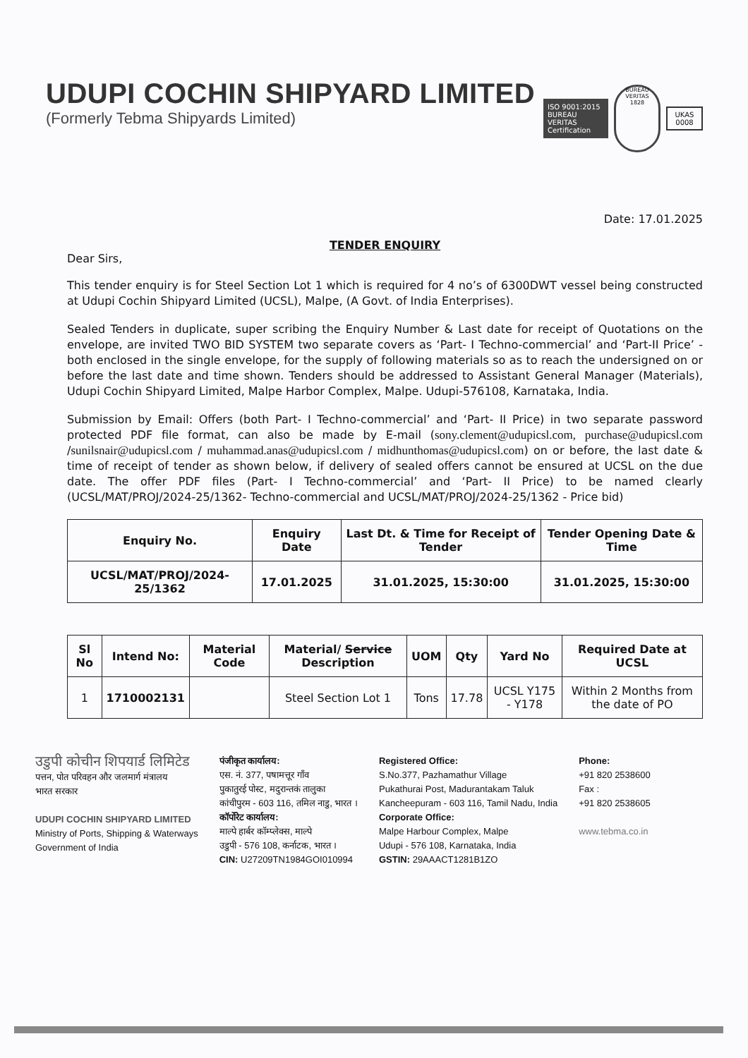UDUPI COCHIN SHIPYARD LIMITED
(Formerly Tebma Shipyards Limited)
ISO 9001:2015
BUREAU VERITAS
Certification
BUREAU VERITAS
1828
UKAS
0008
Date: 17.01.2025
TENDER ENQUIRY
Dear Sirs,
This tender enquiry is for Steel Section Lot 1 which is required for 4 no’s of 6300DWT vessel being constructed at Udupi Cochin Shipyard Limited (UCSL), Malpe, (A Govt. of India Enterprises).
Sealed Tenders in duplicate, super scribing the Enquiry Number & Last date for receipt of Quotations on the envelope, are invited TWO BID SYSTEM two separate covers as ‘Part- I Techno-commercial’ and ‘Part-II Price’ - both enclosed in the single envelope, for the supply of following materials so as to reach the undersigned on or before the last date and time shown. Tenders should be addressed to Assistant General Manager (Materials), Udupi Cochin Shipyard Limited, Malpe Harbor Complex, Malpe. Udupi-576108, Karnataka, India.
Submission by Email: Offers (both Part- I Techno-commercial’ and ‘Part- II Price) in two separate password protected PDF file format, can also be made by E-mail (sony.clement@udupicsl.com, purchase@udupicsl.com /sunilsnair@udupicsl.com / muhammad.anas@udupicsl.com / midhunthomas@udupicsl.com) on or before, the last date & time of receipt of tender as shown below, if delivery of sealed offers cannot be ensured at UCSL on the due date. The offer PDF files (Part- I Techno-commercial’ and ‘Part- II Price) to be named clearly (UCSL/MAT/PROJ/2024-25/1362- Techno-commercial and UCSL/MAT/PROJ/2024-25/1362 - Price bid)
| Enquiry No. | Enquiry Date | Last Dt. & Time for Receipt of Tender | Tender Opening Date & Time |
| --- | --- | --- | --- |
| UCSL/MAT/PROJ/2024-25/1362 | 17.01.2025 | 31.01.2025, 15:30:00 | 31.01.2025, 15:30:00 |
| Sl No | Intend No: | Material Code | Material/ Service Description | UOM | Qty | Yard No | Required Date at UCSL |
| --- | --- | --- | --- | --- | --- | --- | --- |
| 1 | 1710002131 | | Steel Section Lot 1 | Tons | 17.78 | UCSL Y175 - Y178 | Within 2 Months from the date of PO |
उडुपी कोचीन शिपयार्ड लिमिटेड
पत्तन, पोत परिवहन और जलमार्ग मंत्रालय
भारत सरकार
UDUPI COCHIN SHIPYARD LIMITED
Ministry of Ports, Shipping & Waterways
Government of India
पंजीकृत कार्यालय:
एस. नं. 377, पषामत्तूर गाँव
पुकातुरई पोस्ट, मदुरान्तकं तालुका
कांचीपुरम - 603 116, तमिल नाडु, भारत ।
कॉर्पोरेट कार्यालय:
माल्पे हार्बर कॉम्प्लेक्स, माल्पे
उडुपी - 576 108, कर्नाटक, भारत ।
CIN: U27209TN1984GOI010994
Registered Office:
S.No.377, Pazhamathur Village
Pukathurai Post, Madurantakam Taluk
Kancheepuram - 603 116, Tamil Nadu, India
Corporate Office:
Malpe Harbour Complex, Malpe
Udupi - 576 108, Karnataka, India
GSTIN: 29AAACT1281B1ZO
Phone:
+91 820 2538600
Fax :
+91 820 2538605
www.tebma.co.in